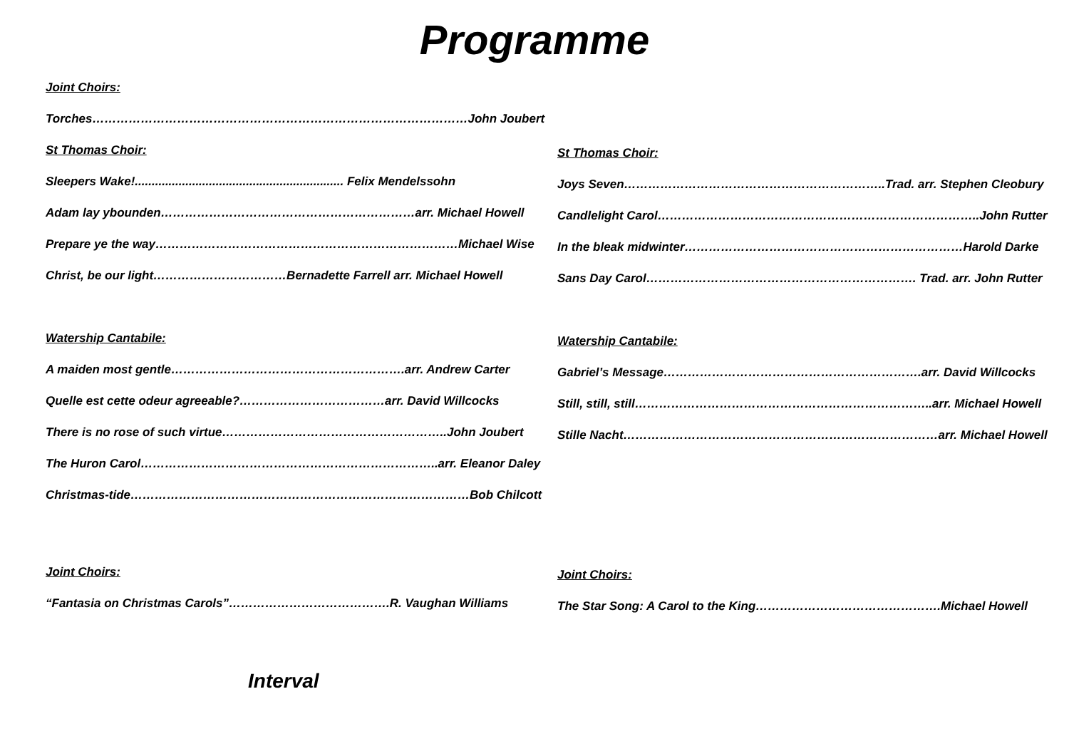Programme
Joint Choirs:
Torches…………………………………………………………………………………John Joubert
St Thomas Choir:
Sleepers Wake!.............................................................. Felix Mendelssohn
Adam lay ybounden………………………………………………………arr. Michael Howell
Prepare ye the way…………………………………………………………………Michael Wise
Christ, be our light……………………………Bernadette Farrell arr. Michael Howell
Watership Cantabile:
A maiden most gentle………………………………………………….arr. Andrew Carter
Quelle est cette odeur agreeable?………………………………arr. David Willcocks
There is no rose of such virtue………………………………………………..John Joubert
The Huron Carol………………………………………………………………..arr. Eleanor Daley
Christmas-tide…………………………………………………………………………Bob Chilcott
Joint Choirs:
“Fantasia on Christmas Carols”………………………………….R. Vaughan Williams
St Thomas Choir:
Joys Seven………………………………………………………..Trad. arr. Stephen Cleobury
Candlelight Carol……………………………………………………………………..John Rutter
In the bleak midwinter……………………………………………………………Harold Darke
Sans Day Carol…………………………………………………………. Trad. arr. John Rutter
Watership Cantabile:
Gabriel’s Message……………………………………………………….arr. David Willcocks
Still, still, still………………………………………………………………..arr. Michael Howell
Stille Nacht……………………………………………………………………arr. Michael Howell
Joint Choirs:
The Star Song: A Carol to the King……………………………………….Michael Howell
Interval